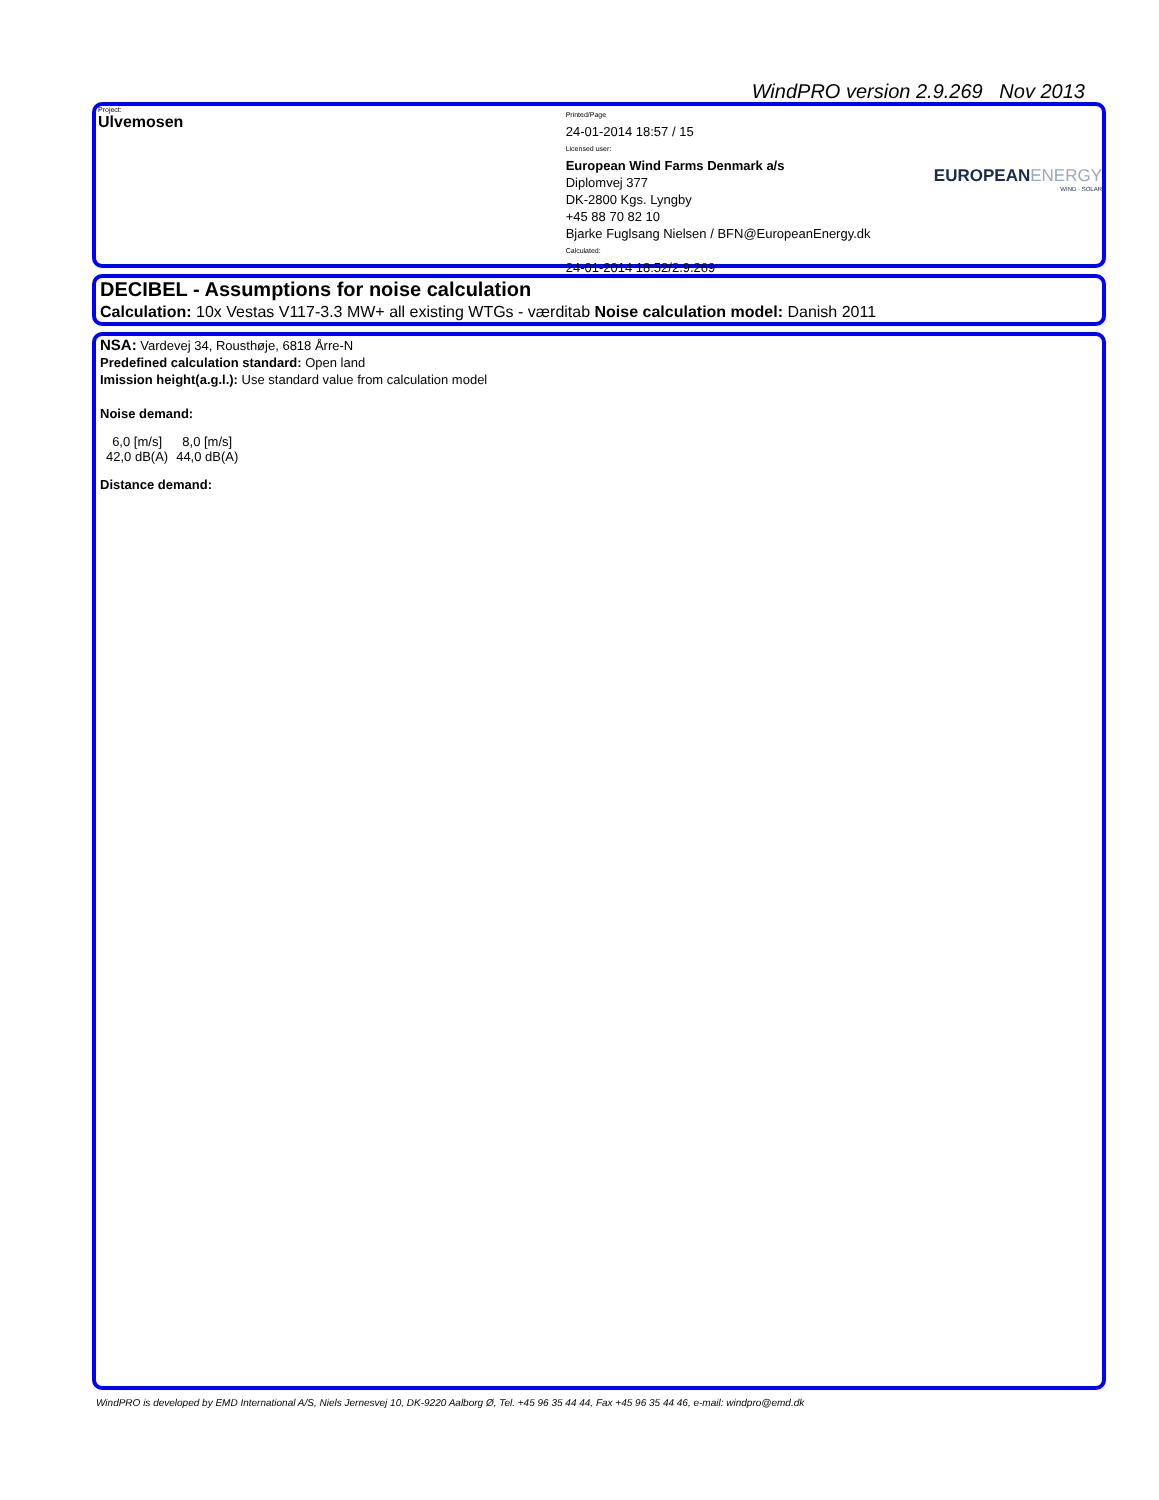WindPRO version 2.9.269 Nov 2013
Project:
Ulvemosen
Printed/Page
24-01-2014 18:57 / 15
Licensed user:
European Wind Farms Denmark a/s
Diplomvej 377
DK-2800 Kgs. Lyngby
+45 88 70 82 10
Bjarke Fuglsang Nielsen / BFN@EuropeanEnergy.dk
Calculated:
24-01-2014 18:52/2.9.269
EUROPEANENERGY
WIND · SOLAR
DECIBEL - Assumptions for noise calculation
Calculation: 10x Vestas V117-3.3 MW+ all existing WTGs - værditab Noise calculation model: Danish 2011
NSA: Vardevej 34, Rousthøje, 6818 Årre-N
Predefined calculation standard: Open land
Imission height(a.g.l.): Use standard value from calculation model
Noise demand:
| 6,0 [m/s] | 8,0 [m/s] |
| 42,0 dB(A) | 44,0 dB(A) |
Distance demand:
WindPRO is developed by EMD International A/S, Niels Jernesvej 10, DK-9220 Aalborg Ø, Tel. +45 96 35 44 44, Fax +45 96 35 44 46, e-mail: windpro@emd.dk